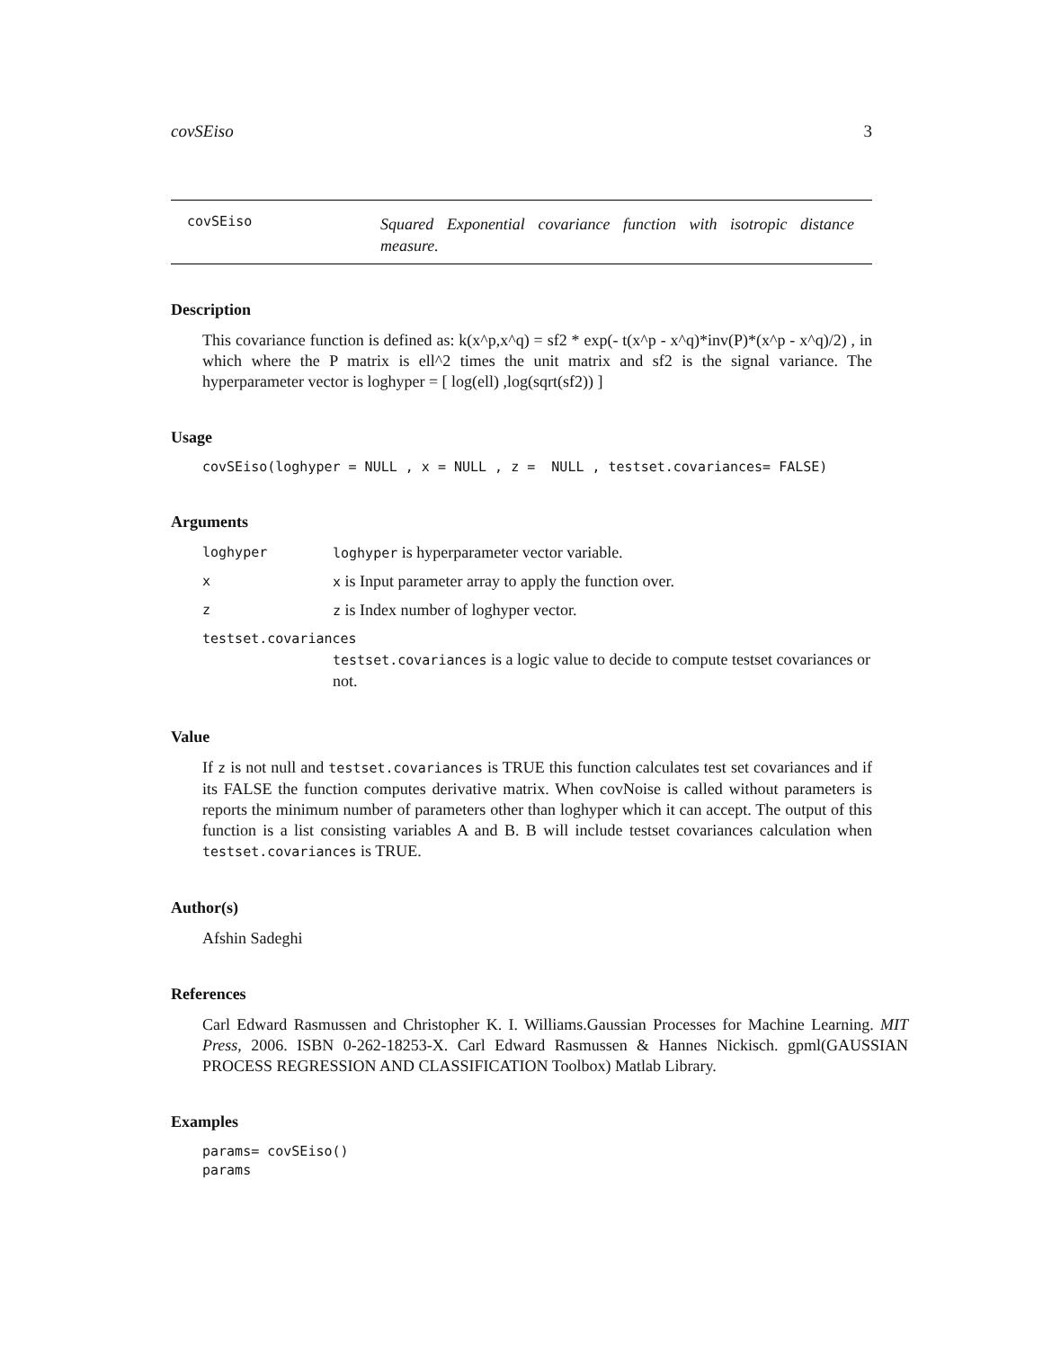covSEiso 3
covSEiso
Squared Exponential covariance function with isotropic distance measure.
Description
This covariance function is defined as: k(x^p,x^q) = sf2 * exp(- t(x^p - x^q)*inv(P)*(x^p - x^q)/2) , in which where the P matrix is ell^2 times the unit matrix and sf2 is the signal variance. The hyperparameter vector is loghyper = [ log(ell) ,log(sqrt(sf2)) ]
Usage
covSEiso(loghyper = NULL , x = NULL , z =  NULL , testset.covariances= FALSE)
Arguments
loghyper loghyper is hyperparameter vector variable.
xx is Input parameter array to apply the function over.
zz is Index number of loghyper vector.
testset.covariances
testset.covariances is a logic value to decide to compute testset covariances or not.
Value
If z is not null and testset.covariances is TRUE this function calculates test set covariances and if its FALSE the function computes derivative matrix. When covNoise is called without parameters is reports the minimum number of parameters other than loghyper which it can accept. The output of this function is a list consisting variables A and B. B will include testset covariances calculation when testset.covariances is TRUE.
Author(s)
Afshin Sadeghi
References
Carl Edward Rasmussen and Christopher K. I. Williams.Gaussian Processes for Machine Learning. MIT Press, 2006. ISBN 0-262-18253-X. Carl Edward Rasmussen & Hannes Nickisch. gpml(GAUSSIAN PROCESS REGRESSION AND CLASSIFICATION Toolbox) Matlab Library.
Examples
params= covSEiso()
params